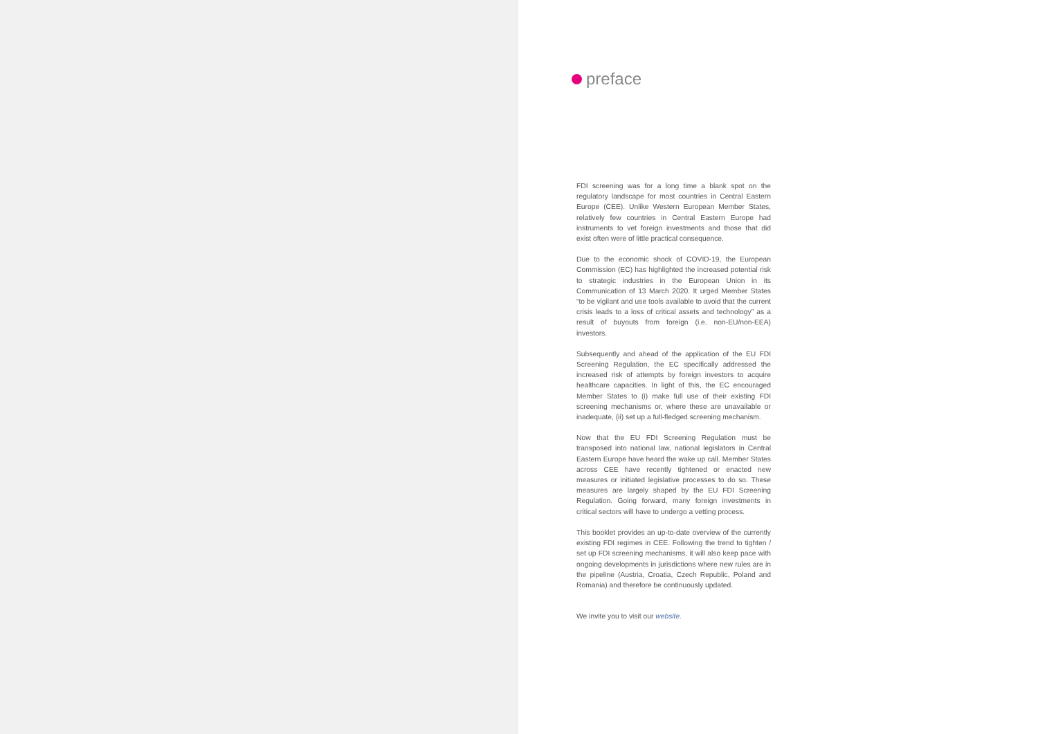preface
FDI screening was for a long time a blank spot on the regulatory landscape for most countries in Central Eastern Europe (CEE). Unlike Western European Member States, relatively few countries in Central Eastern Europe had instruments to vet foreign investments and those that did exist often were of little practical consequence.
Due to the economic shock of COVID-19, the European Commission (EC) has highlighted the increased potential risk to strategic industries in the European Union in its Communication of 13 March 2020. It urged Member States “to be vigilant and use tools available to avoid that the current crisis leads to a loss of critical assets and technology” as a result of buyouts from foreign (i.e. non-EU/non-EEA) investors.
Subsequently and ahead of the application of the EU FDI Screening Regulation, the EC specifically addressed the increased risk of attempts by foreign investors to acquire healthcare capacities. In light of this, the EC encouraged Member States to (i) make full use of their existing FDI screening mechanisms or, where these are unavailable or inadequate, (ii) set up a full-fledged screening mechanism.
Now that the EU FDI Screening Regulation must be transposed into national law, national legislators in Central Eastern Europe have heard the wake up call. Member States across CEE have recently tightened or enacted new measures or initiated legislative processes to do so. These measures are largely shaped by the EU FDI Screening Regulation. Going forward, many foreign investments in critical sectors will have to undergo a vetting process.
This booklet provides an up-to-date overview of the currently existing FDI regimes in CEE. Following the trend to tighten / set up FDI screening mechanisms, it will also keep pace with ongoing developments in jurisdictions where new rules are in the pipeline (Austria, Croatia, Czech Republic, Poland and Romania) and therefore be continuously updated.
We invite you to visit our website.